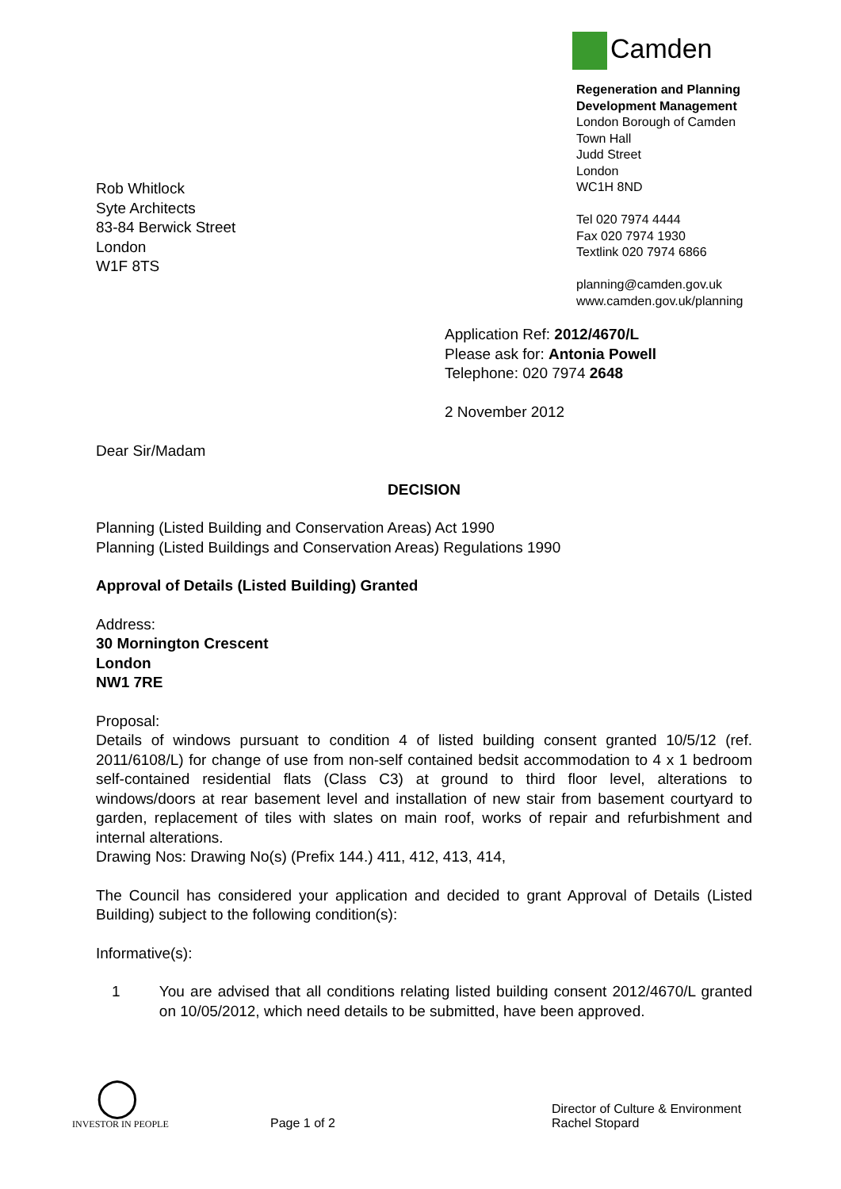Camden
Regeneration and Planning
Development Management
London Borough of Camden
Town Hall
Judd Street
London
WC1H 8ND
Tel 020 7974 4444
Fax 020 7974 1930
Textlink 020 7974 6866
planning@camden.gov.uk
www.camden.gov.uk/planning
Rob Whitlock
Syte Architects
83-84 Berwick Street
London
W1F 8TS
Application Ref: 2012/4670/L
Please ask for: Antonia Powell
Telephone: 020 7974 2648
2 November 2012
Dear Sir/Madam
DECISION
Planning (Listed Building and Conservation Areas) Act 1990
Planning (Listed Buildings and Conservation Areas) Regulations 1990
Approval of Details (Listed Building) Granted
Address:
30 Mornington Crescent
London
NW1 7RE
Proposal:
Details of windows pursuant to condition 4 of listed building consent granted 10/5/12 (ref. 2011/6108/L) for change of use from non-self contained bedsit accommodation to 4 x 1 bedroom self-contained residential flats (Class C3) at ground to third floor level, alterations to windows/doors at rear basement level and installation of new stair from basement courtyard to garden, replacement of tiles with slates on main roof, works of repair and refurbishment and internal alterations.
Drawing Nos: Drawing No(s) (Prefix 144.) 411, 412, 413, 414,
The Council has considered your application and decided to grant Approval of Details (Listed Building) subject to the following condition(s):
Informative(s):
1 You are advised that all conditions relating listed building consent 2012/4670/L granted on 10/05/2012, which need details to be submitted, have been approved.
◯
INVESTOR IN PEOPLE
Page 1 of 2
Director of Culture & Environment
Rachel Stopard